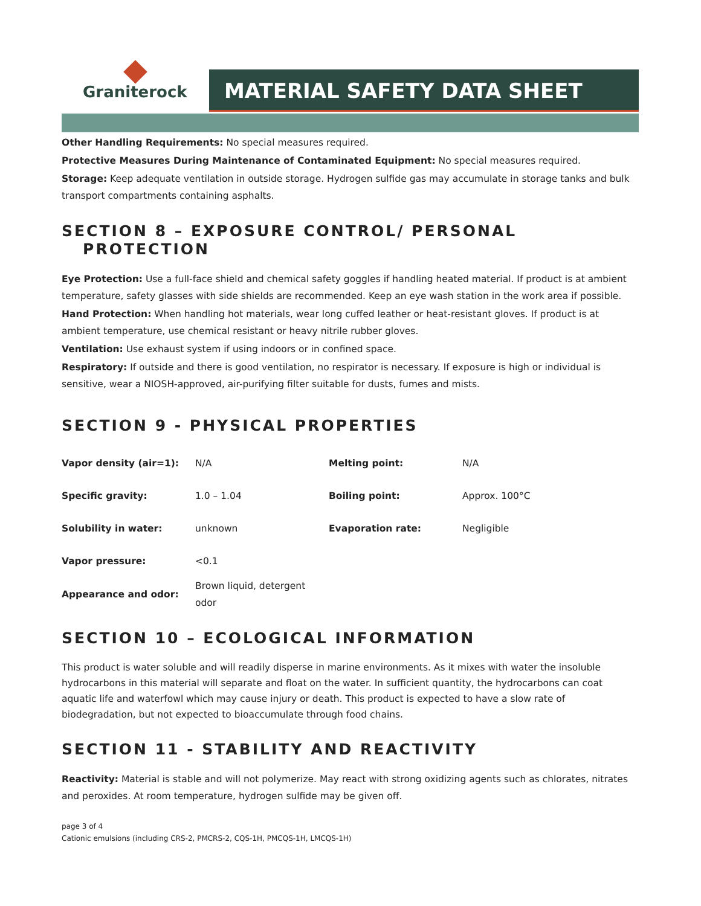Graniterock
MATERIAL SAFETY DATA SHEET
Other Handling Requirements: No special measures required.
Protective Measures During Maintenance of Contaminated Equipment: No special measures required.
Storage: Keep adequate ventilation in outside storage. Hydrogen sulfide gas may accumulate in storage tanks and bulk transport compartments containing asphalts.
SECTION 8 – EXPOSURE CONTROL/ PERSONAL
PROTECTION
Eye Protection: Use a full-face shield and chemical safety goggles if handling heated material. If product is at ambient temperature, safety glasses with side shields are recommended. Keep an eye wash station in the work area if possible.
Hand Protection: When handling hot materials, wear long cuffed leather or heat-resistant gloves. If product is at ambient temperature, use chemical resistant or heavy nitrile rubber gloves.
Ventilation: Use exhaust system if using indoors or in confined space.
Respiratory: If outside and there is good ventilation, no respirator is necessary. If exposure is high or individual is sensitive, wear a NIOSH-approved, air-purifying filter suitable for dusts, fumes and mists.
SECTION 9 - PHYSICAL PROPERTIES
| Vapor density (air=1): | N/A | Melting point: | N/A |
| Specific gravity: | 1.0 – 1.04 | Boiling point: | Approx. 100°C |
| Solubility in water: | unknown | Evaporation rate: | Negligible |
| Vapor pressure: | <0.1 | | |
| Appearance and odor: | Brown liquid, detergent odor | | |
SECTION 10 – ECOLOGICAL INFORMATION
This product is water soluble and will readily disperse in marine environments. As it mixes with water the insoluble hydrocarbons in this material will separate and float on the water. In sufficient quantity, the hydrocarbons can coat aquatic life and waterfowl which may cause injury or death. This product is expected to have a slow rate of biodegradation, but not expected to bioaccumulate through food chains.
SECTION 11 - STABILITY AND REACTIVITY
Reactivity: Material is stable and will not polymerize. May react with strong oxidizing agents such as chlorates, nitrates and peroxides. At room temperature, hydrogen sulfide may be given off.
page 3 of 4
Cationic emulsions (including CRS-2, PMCRS-2, CQS-1H, PMCQS-1H, LMCQS-1H)